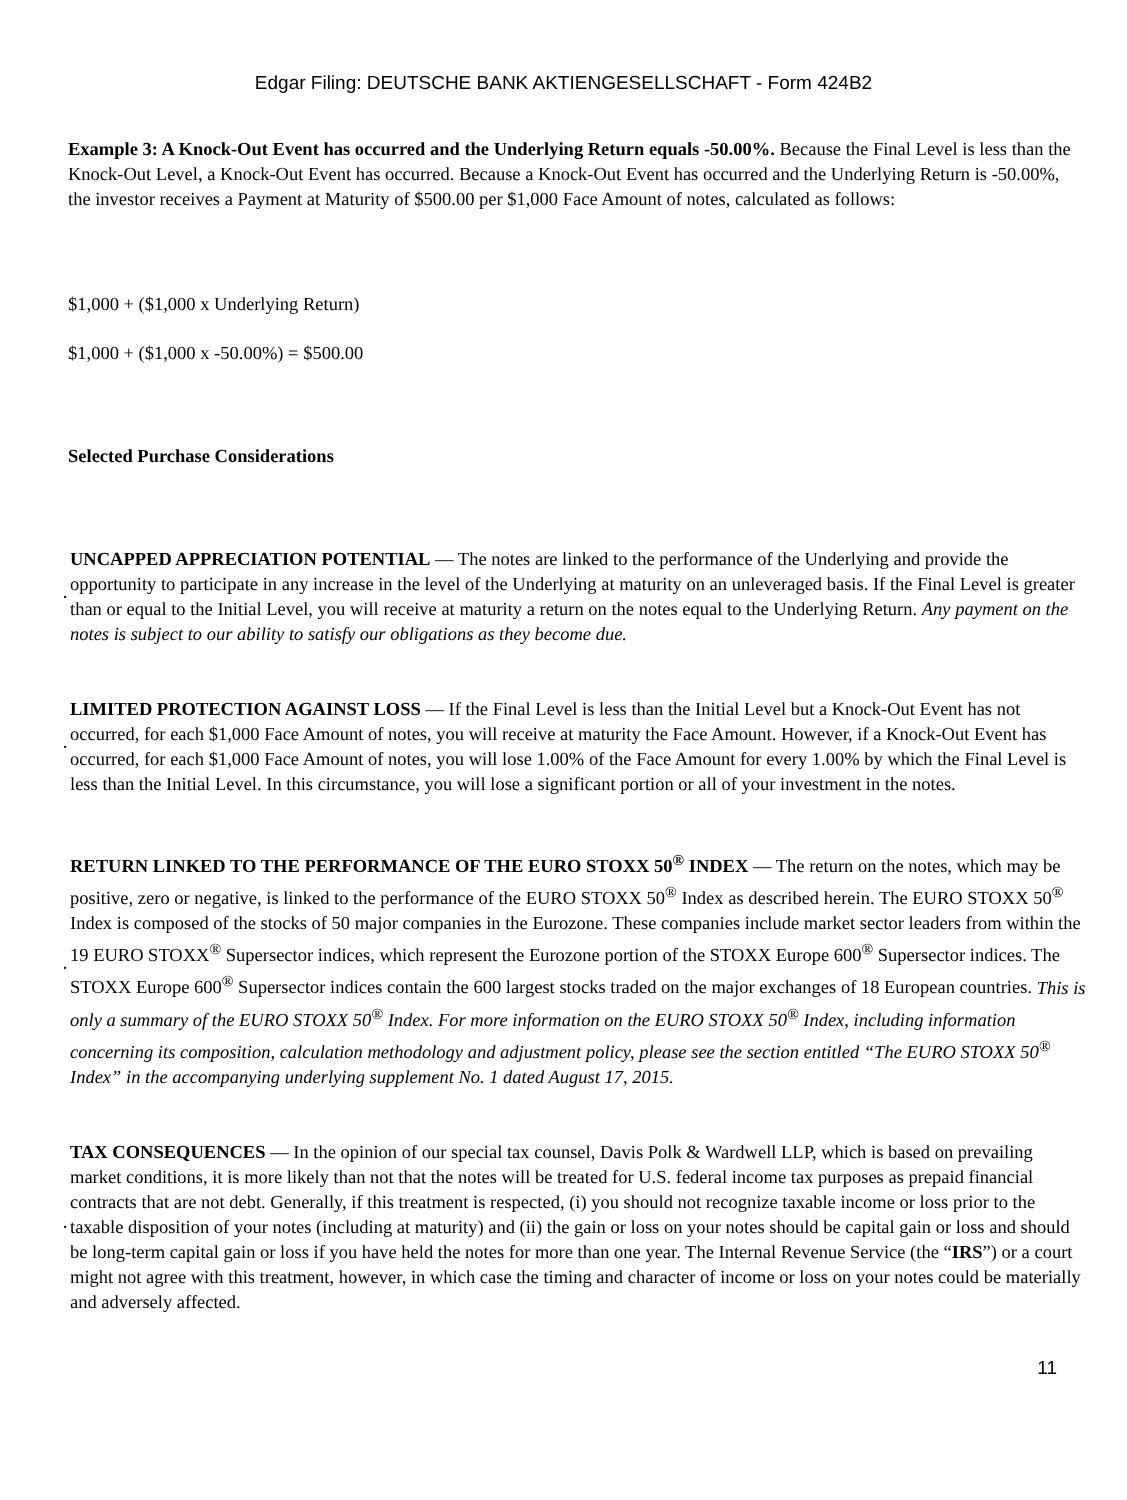Edgar Filing: DEUTSCHE BANK AKTIENGESELLSCHAFT - Form 424B2
Example 3: A Knock-Out Event has occurred and the Underlying Return equals -50.00%. Because the Final Level is less than the Knock-Out Level, a Knock-Out Event has occurred. Because a Knock-Out Event has occurred and the Underlying Return is -50.00%, the investor receives a Payment at Maturity of $500.00 per $1,000 Face Amount of notes, calculated as follows:
$1,000 + ($1,000 x Underlying Return)
$1,000 + ($1,000 x -50.00%) = $500.00
Selected Purchase Considerations
·
UNCAPPED APPRECIATION POTENTIAL — The notes are linked to the performance of the Underlying and provide the opportunity to participate in any increase in the level of the Underlying at maturity on an unleveraged basis. If the Final Level is greater than or equal to the Initial Level, you will receive at maturity a return on the notes equal to the Underlying Return. Any payment on the notes is subject to our ability to satisfy our obligations as they become due.
·
LIMITED PROTECTION AGAINST LOSS — If the Final Level is less than the Initial Level but a Knock-Out Event has not occurred, for each $1,000 Face Amount of notes, you will receive at maturity the Face Amount. However, if a Knock-Out Event has occurred, for each $1,000 Face Amount of notes, you will lose 1.00% of the Face Amount for every 1.00% by which the Final Level is less than the Initial Level. In this circumstance, you will lose a significant portion or all of your investment in the notes.
·
RETURN LINKED TO THE PERFORMANCE OF THE EURO STOXX 50<sup>®</sup> INDEX — The return on the notes, which may be positive, zero or negative, is linked to the performance of the EURO STOXX 50<sup>®</sup> Index as described herein. The EURO STOXX 50<sup>®</sup> Index is composed of the stocks of 50 major companies in the Eurozone. These companies include market sector leaders from within the 19 EURO STOXX<sup>®</sup> Supersector indices, which represent the Eurozone portion of the STOXX Europe 600<sup>®</sup> Supersector indices. The STOXX Europe 600<sup>®</sup> Supersector indices contain the 600 largest stocks traded on the major exchanges of 18 European countries. This is only a summary of the EURO STOXX 50<sup>®</sup> Index. For more information on the EURO STOXX 50<sup>®</sup> Index, including information concerning its composition, calculation methodology and adjustment policy, please see the section entitled “The EURO STOXX 50<sup>®</sup> Index” in the accompanying underlying supplement No. 1 dated August 17, 2015.
·
TAX CONSEQUENCES — In the opinion of our special tax counsel, Davis Polk & Wardwell LLP, which is based on prevailing market conditions, it is more likely than not that the notes will be treated for U.S. federal income tax purposes as prepaid financial contracts that are not debt. Generally, if this treatment is respected, (i) you should not recognize taxable income or loss prior to the taxable disposition of your notes (including at maturity) and (ii) the gain or loss on your notes should be capital gain or loss and should be long-term capital gain or loss if you have held the notes for more than one year. The Internal Revenue Service (the “IRS”) or a court might not agree with this treatment, however, in which case the timing and character of income or loss on your notes could be materially and adversely affected.
11